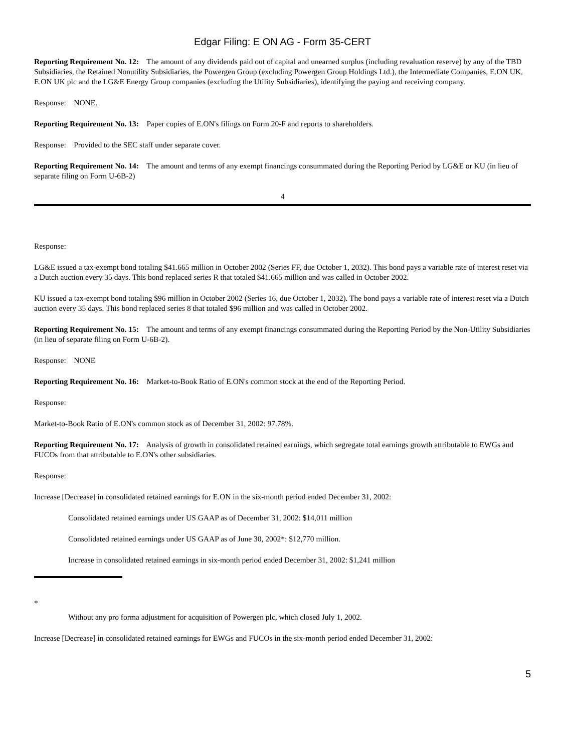Edgar Filing: E ON AG - Form 35-CERT
Reporting Requirement No. 12: The amount of any dividends paid out of capital and unearned surplus (including revaluation reserve) by any of the TBD Subsidiaries, the Retained Nonutility Subsidiaries, the Powergen Group (excluding Powergen Group Holdings Ltd.), the Intermediate Companies, E.ON UK, E.ON UK plc and the LG&E Energy Group companies (excluding the Utility Subsidiaries), identifying the paying and receiving company.
Response: NONE.
Reporting Requirement No. 13: Paper copies of E.ON's filings on Form 20-F and reports to shareholders.
Response: Provided to the SEC staff under separate cover.
Reporting Requirement No. 14: The amount and terms of any exempt financings consummated during the Reporting Period by LG&E or KU (in lieu of separate filing on Form U-6B-2)
4
Response:
LG&E issued a tax-exempt bond totaling $41.665 million in October 2002 (Series FF, due October 1, 2032). This bond pays a variable rate of interest reset via a Dutch auction every 35 days. This bond replaced series R that totaled $41.665 million and was called in October 2002.
KU issued a tax-exempt bond totaling $96 million in October 2002 (Series 16, due October 1, 2032). The bond pays a variable rate of interest reset via a Dutch auction every 35 days. This bond replaced series 8 that totaled $96 million and was called in October 2002.
Reporting Requirement No. 15: The amount and terms of any exempt financings consummated during the Reporting Period by the Non-Utility Subsidiaries (in lieu of separate filing on Form U-6B-2).
Response: NONE
Reporting Requirement No. 16: Market-to-Book Ratio of E.ON's common stock at the end of the Reporting Period.
Response:
Market-to-Book Ratio of E.ON's common stock as of December 31, 2002: 97.78%.
Reporting Requirement No. 17: Analysis of growth in consolidated retained earnings, which segregate total earnings growth attributable to EWGs and FUCOs from that attributable to E.ON's other subsidiaries.
Response:
Increase [Decrease] in consolidated retained earnings for E.ON in the six-month period ended December 31, 2002:
Consolidated retained earnings under US GAAP as of December 31, 2002: $14,011 million
Consolidated retained earnings under US GAAP as of June 30, 2002*: $12,770 million.
Increase in consolidated retained earnings in six-month period ended December 31, 2002: $1,241 million
*
Without any pro forma adjustment for acquisition of Powergen plc, which closed July 1, 2002.
Increase [Decrease] in consolidated retained earnings for EWGs and FUCOs in the six-month period ended December 31, 2002:
5